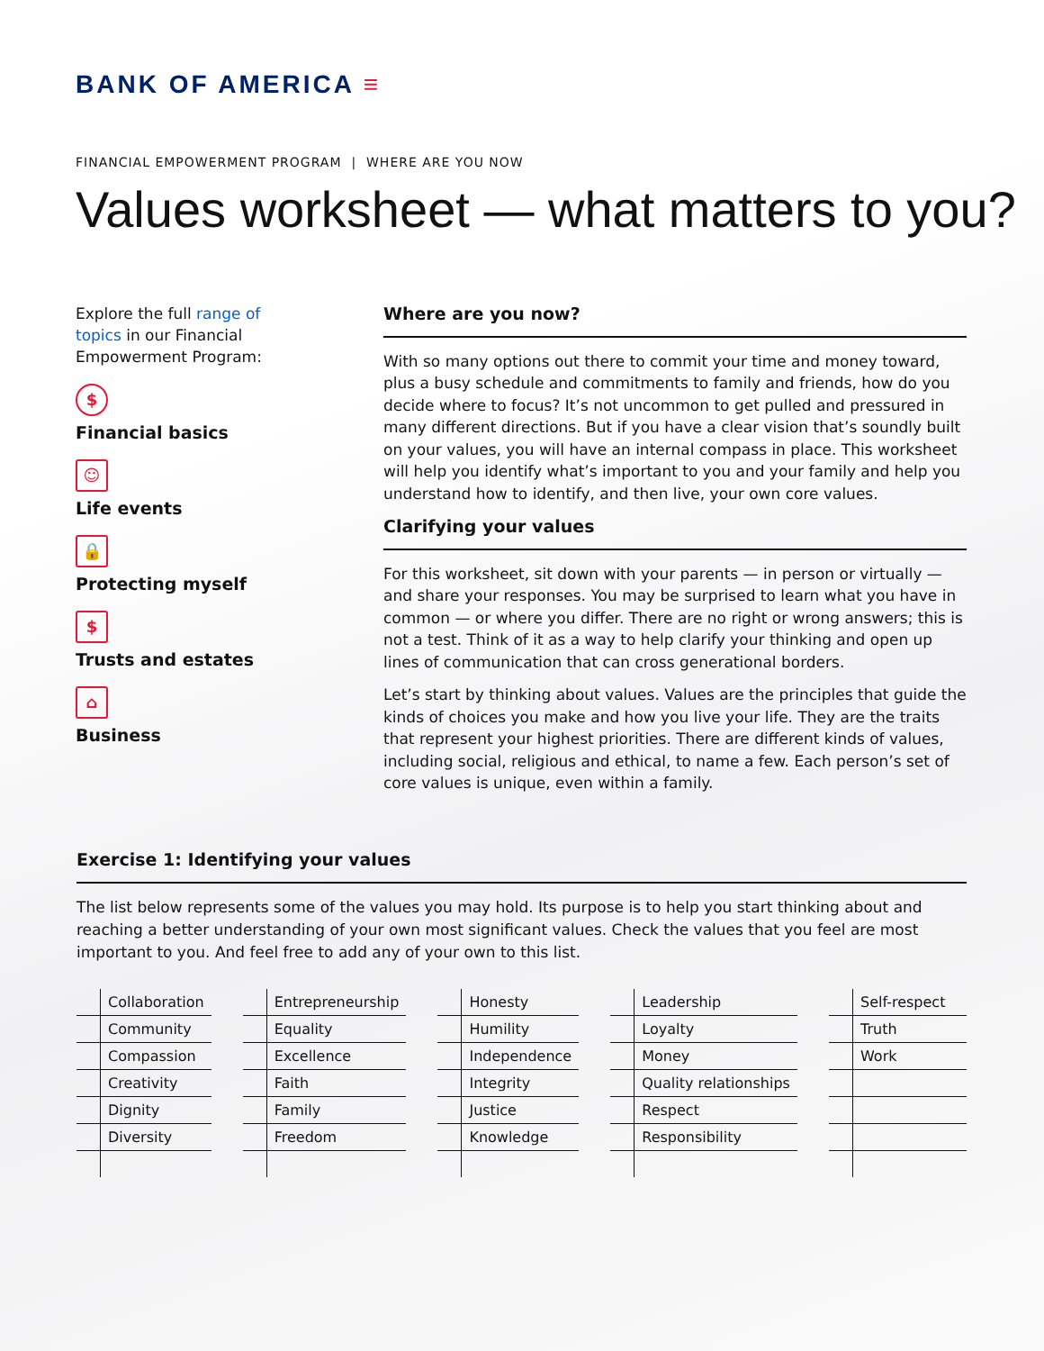BANK OF AMERICA ≡
FINANCIAL EMPOWERMENT PROGRAM | WHERE ARE YOU NOW
Values worksheet — what matters to you?
Explore the full range of topics in our Financial Empowerment Program:
$
Financial basics
☺
Life events
🔒
Protecting myself
$
Trusts and estates
⌂
Business
Where are you now?
With so many options out there to commit your time and money toward, plus a busy schedule and commitments to family and friends, how do you decide where to focus? It’s not uncommon to get pulled and pressured in many different directions. But if you have a clear vision that’s soundly built on your values, you will have an internal compass in place. This worksheet will help you identify what’s important to you and your family and help you understand how to identify, and then live, your own core values.
Clarifying your values
For this worksheet, sit down with your parents — in person or virtually — and share your responses. You may be surprised to learn what you have in common — or where you differ. There are no right or wrong answers; this is not a test. Think of it as a way to help clarify your thinking and open up lines of communication that can cross generational borders.
Let’s start by thinking about values. Values are the principles that guide the kinds of choices you make and how you live your life. They are the traits that represent your highest priorities. There are different kinds of values, including social, religious and ethical, to name a few. Each person’s set of core values is unique, even within a family.
Exercise 1: Identifying your values
The list below represents some of the values you may hold. Its purpose is to help you start thinking about and reaching a better understanding of your own most significant values. Check the values that you feel are most important to you. And feel free to add any of your own to this list.
| | Collaboration |
| | Community |
| | Compassion |
| | Creativity |
| | Dignity |
| | Diversity |
| | Entrepreneurship |
| | Equality |
| | Excellence |
| | Faith |
| | Family |
| | Freedom |
| | Honesty |
| | Humility |
| | Independence |
| | Integrity |
| | Justice |
| | Knowledge |
| | Leadership |
| | Loyalty |
| | Money |
| | Quality relationships |
| | Respect |
| | Responsibility |
| | Self-respect |
| | Truth |
| | Work |